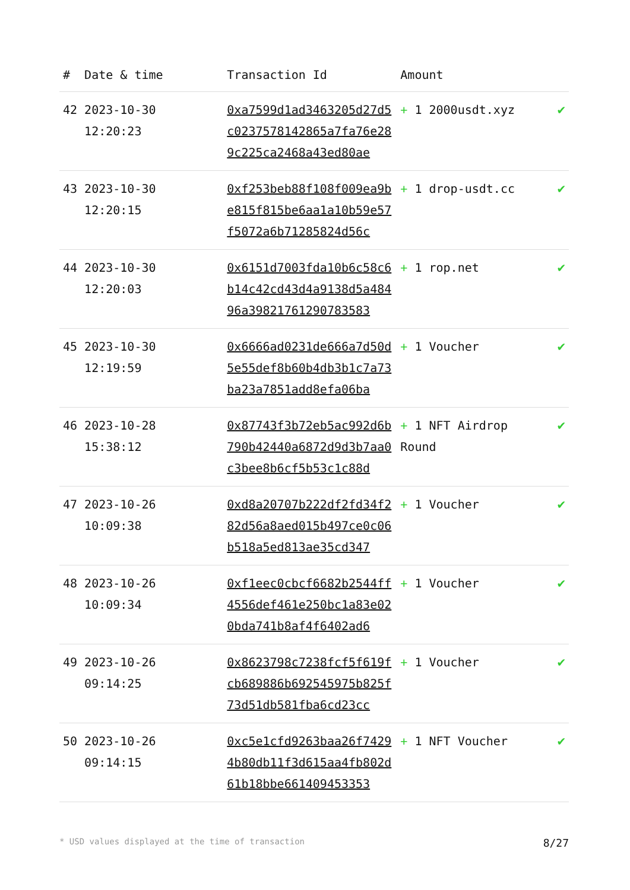| # | Date & time | Transaction Id | Amount | |
| --- | --- | --- | --- | --- |
| 42 | 2023-10-30 12:20:23 | 0xa7599d1ad3463205d27d5c0237578142865a7fa76e289c225ca2468a43ed80ae | + 1 2000usdt.xyz | ✔ |
| 43 | 2023-10-30 12:20:15 | 0xf253beb88f108f009ea9be815f815be6aa1a10b59e57f5072a6b71285824d56c | + 1 drop-usdt.cc | ✔ |
| 44 | 2023-10-30 12:20:03 | 0x6151d7003fda10b6c58c6b14c42cd43d4a9138d5a48496a3982176129078358​3 | + 1 rop.net | ✔ |
| 45 | 2023-10-30 12:19:59 | 0x6666ad0231de666a7d50d5e55def8b60b4db3b1c7a73ba23a7851add8efa06ba | + 1 Voucher | ✔ |
| 46 | 2023-10-28 15:38:12 | 0x87743f3b72eb5ac992d6b790b42440a6872d9d3b7aa0c3bee8b6cf5b53c1c88d | + 1 NFT Airdrop Round | ✔ |
| 47 | 2023-10-26 10:09:38 | 0xd8a20707b222df2fd34f282d56a8aed015b497ce0c06b518a5ed813ae35cd347 | + 1 Voucher | ✔ |
| 48 | 2023-10-26 10:09:34 | 0xf1eec0cbcf6682b2544ff4556def461e250bc1a83e020bda741b8af4f6402ad6 | + 1 Voucher | ✔ |
| 49 | 2023-10-26 09:14:25 | 0x8623798c7238fcf5f619fcb689886b692545975b825f73d51db581fba6cd23cc | + 1 Voucher | ✔ |
| 50 | 2023-10-26 09:14:15 | 0xc5e1cfd9263baa26f74294b80db11f3d615aa4fb802d61b18bbe661409453353 | + 1 NFT Voucher | ✔ |
* USD values displayed at the time of transaction 8/27